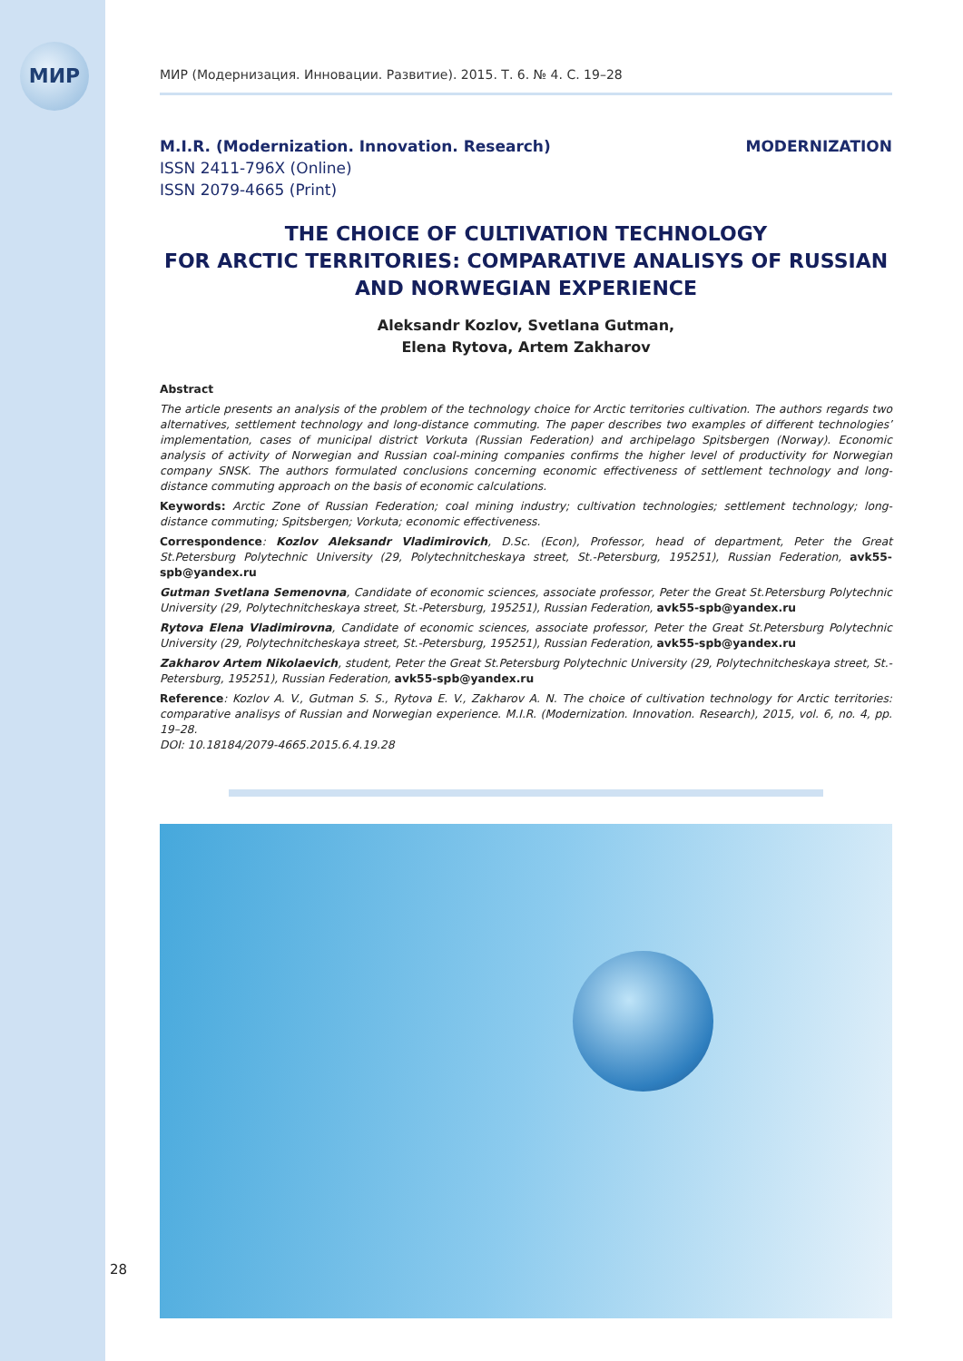МИР
МИР (Модернизация. Инновации. Развитие). 2015. Т. 6. № 4. С. 19–28
M.I.R. (Modernization. Innovation. Research)
ISSN 2411-796X (Online)
ISSN 2079-4665 (Print)
MODERNIZATION
THE CHOICE OF CULTIVATION TECHNOLOGY
FOR ARCTIC TERRITORIES: COMPARATIVE ANALISYS OF RUSSIAN
AND NORWEGIAN EXPERIENCE
Aleksandr Kozlov, Svetlana Gutman,
Elena Rytova, Artem Zakharov
Abstract
The article presents an analysis of the problem of the technology choice for Arctic territories cultivation. The authors regards two alternatives, settlement technology and long-distance commuting. The paper describes two examples of different technologies’ implementation, cases of municipal district Vorkuta (Russian Federation) and archipelago Spitsbergen (Norway). Economic analysis of activity of Norwegian and Russian coal-mining companies confirms the higher level of productivity for Norwegian company SNSK. The authors formulated conclusions concerning economic effectiveness of settlement technology and long-distance commuting approach on the basis of economic calculations.
Keywords: Arctic Zone of Russian Federation; coal mining industry; cultivation technologies; settlement technology; long-distance commuting; Spitsbergen; Vorkuta; economic effectiveness.
Correspondence: Kozlov Aleksandr Vladimirovich, D.Sc. (Econ), Professor, head of department, Peter the Great St.Petersburg Polytechnic University (29, Polytechnitcheskaya street, St.-Petersburg, 195251), Russian Federation, avk55-spb@yandex.ru
Gutman Svetlana Semenovna, Candidate of economic sciences, associate professor, Peter the Great St.Petersburg Polytechnic University (29, Polytechnitcheskaya street, St.-Petersburg, 195251), Russian Federation, avk55-spb@yandex.ru
Rytova Elena Vladimirovna, Candidate of economic sciences, associate professor, Peter the Great St.Petersburg Polytechnic University (29, Polytechnitcheskaya street, St.-Petersburg, 195251), Russian Federation, avk55-spb@yandex.ru
Zakharov Artem Nikolaevich, student, Peter the Great St.Petersburg Polytechnic University (29, Polytechnitcheskaya street, St.-Petersburg, 195251), Russian Federation, avk55-spb@yandex.ru
Reference: Kozlov A. V., Gutman S. S., Rytova E. V., Zakharov A. N. The choice of cultivation technology for Arctic territories: comparative analisys of Russian and Norwegian experience. M.I.R. (Modernization. Innovation. Research), 2015, vol. 6, no. 4, pp. 19–28.
DOI: 10.18184/2079-4665.2015.6.4.19.28
28